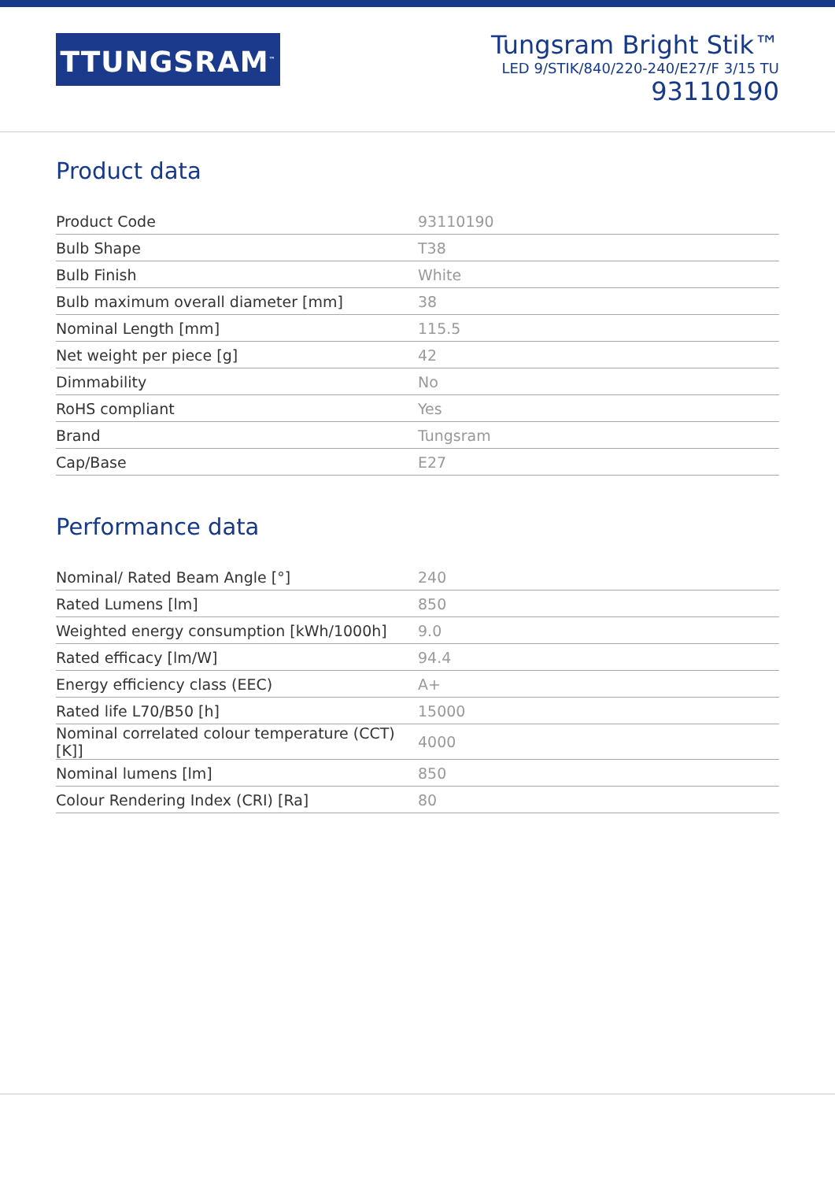TTUNGSRAM<sup>™</sup>
Tungsram Bright Stik™
LED 9/STIK/840/220-240/E27/F 3/15 TU
93110190
Product data
| Product Code | 93110190 |
| Bulb Shape | T38 |
| Bulb Finish | White |
| Bulb maximum overall diameter [mm] | 38 |
| Nominal Length [mm] | 115.5 |
| Net weight per piece [g] | 42 |
| Dimmability | No |
| RoHS compliant | Yes |
| Brand | Tungsram |
| Cap/Base | E27 |
Performance data
| Nominal/ Rated Beam Angle [°] | 240 |
| Rated Lumens [lm] | 850 |
| Weighted energy consumption [kWh/1000h] | 9.0 |
| Rated efficacy [lm/W] | 94.4 |
| Energy efficiency class (EEC) | A+ |
| Rated life L70/B50 [h] | 15000 |
| Nominal correlated colour temperature (CCT) [K]] | 4000 |
| Nominal lumens [lm] | 850 |
| Colour Rendering Index (CRI) [Ra] | 80 |